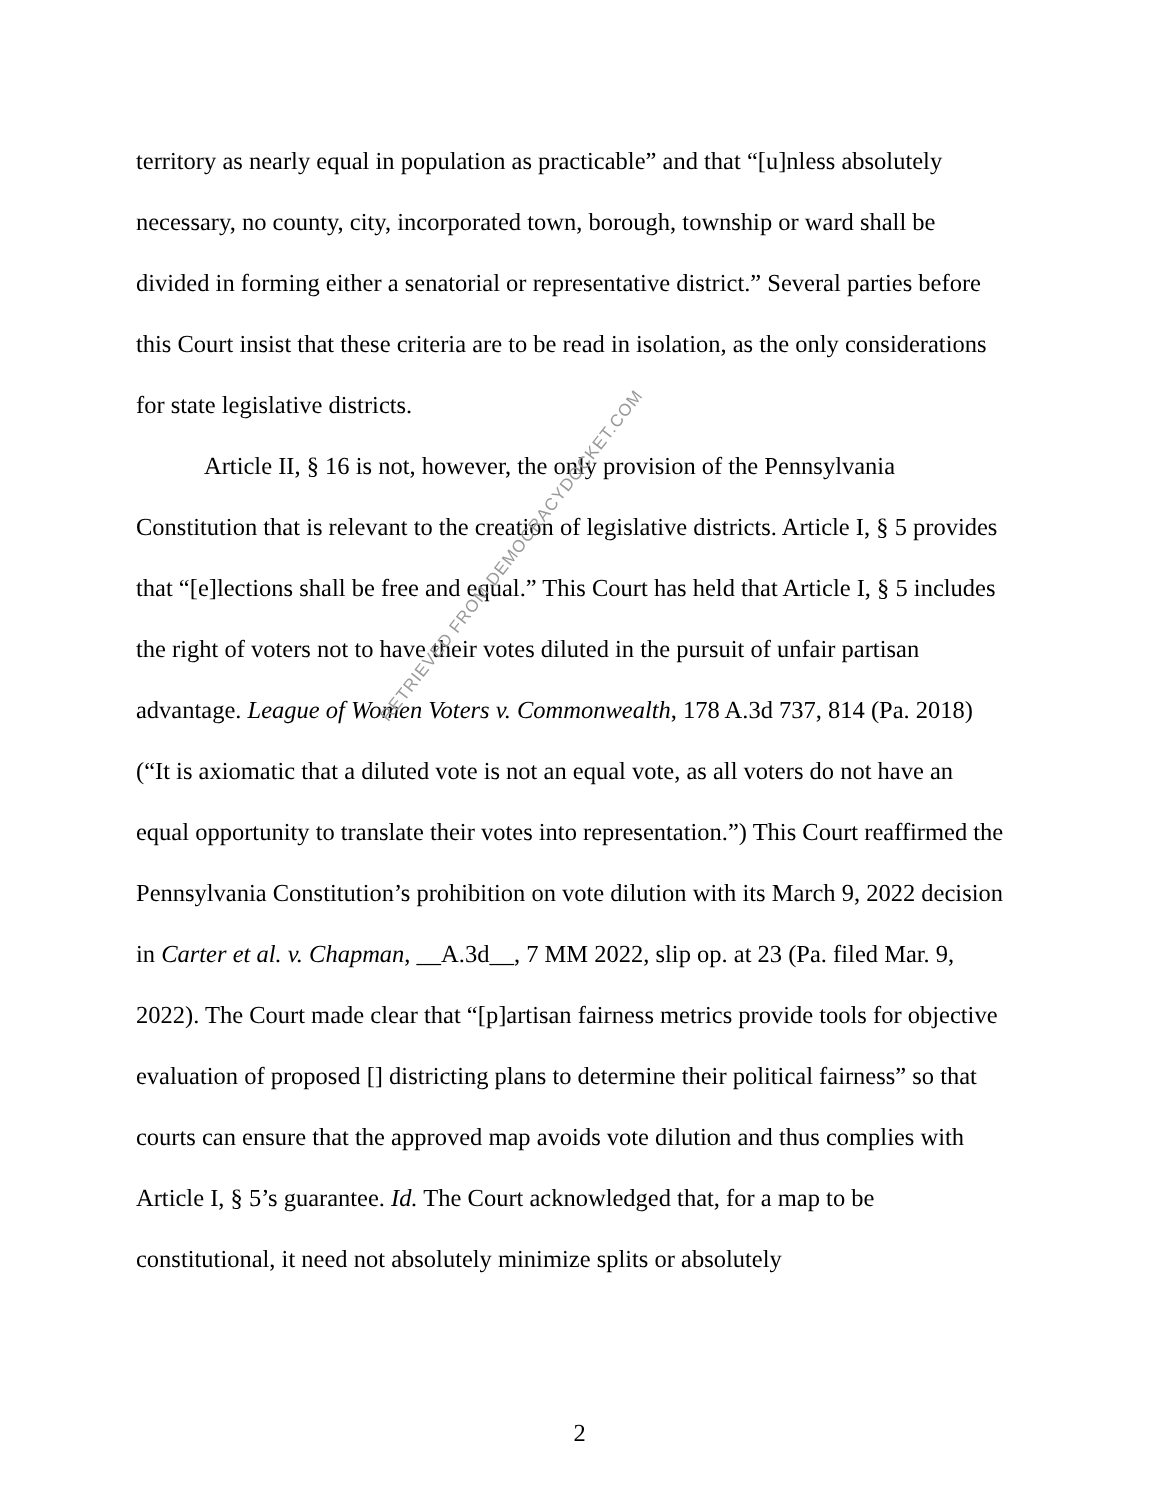territory as nearly equal in population as practicable” and that “[u]nless absolutely necessary, no county, city, incorporated town, borough, township or ward shall be divided in forming either a senatorial or representative district.” Several parties before this Court insist that these criteria are to be read in isolation, as the only considerations for state legislative districts.
Article II, § 16 is not, however, the only provision of the Pennsylvania Constitution that is relevant to the creation of legislative districts. Article I, § 5 provides that “[e]lections shall be free and equal.” This Court has held that Article I, § 5 includes the right of voters not to have their votes diluted in the pursuit of unfair partisan advantage. League of Women Voters v. Commonwealth, 178 A.3d 737, 814 (Pa. 2018) (“It is axiomatic that a diluted vote is not an equal vote, as all voters do not have an equal opportunity to translate their votes into representation.”) This Court reaffirmed the Pennsylvania Constitution’s prohibition on vote dilution with its March 9, 2022 decision in Carter et al. v. Chapman, __A.3d__, 7 MM 2022, slip op. at 23 (Pa. filed Mar. 9, 2022). The Court made clear that “[p]artisan fairness metrics provide tools for objective evaluation of proposed [] districting plans to determine their political fairness” so that courts can ensure that the approved map avoids vote dilution and thus complies with Article I, § 5’s guarantee. Id. The Court acknowledged that, for a map to be constitutional, it need not absolutely minimize splits or absolutely
2
RETRIEVED FROM DEMOCRACYDOCKET.COM